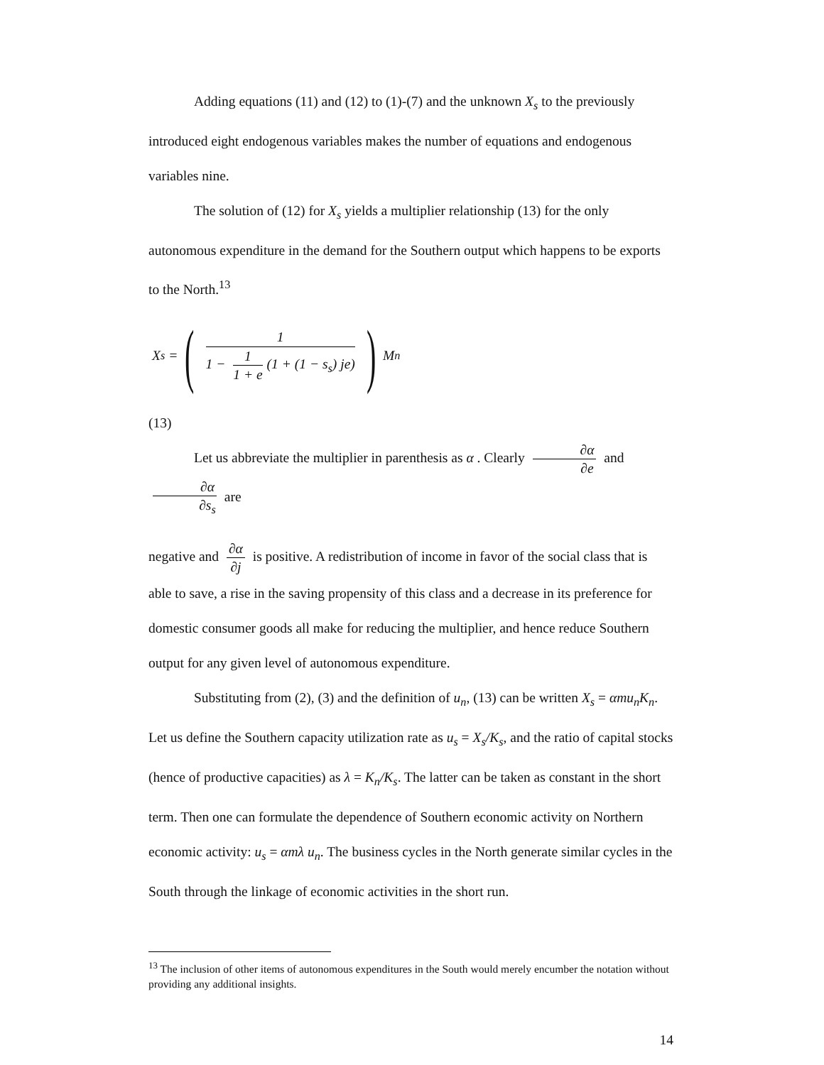Adding equations (11) and (12) to (1)-(7) and the unknown X<sub>s</sub> to the previously introduced eight endogenous variables makes the number of equations and endogenous variables nine.
The solution of (12) for X<sub>s</sub> yields a multiplier relationship (13) for the only autonomous expenditure in the demand for the Southern output which happens to be exports to the North.<sup>13</sup>
X<sub>s</sub> = ( 1 1 − 1 1 + e (1 + (1 − s<sub>s</sub>) je) ) M<sub>n</sub>
(13)
Let us abbreviate the multiplier in parenthesis as α . Clearly ∂α ∂e and ∂α ∂s<sub>s</sub> are
negative and ∂α ∂j is positive. A redistribution of income in favor of the social class that is able to save, a rise in the saving propensity of this class and a decrease in its preference for domestic consumer goods all make for reducing the multiplier, and hence reduce Southern output for any given level of autonomous expenditure.
Substituting from (2), (3) and the definition of u<sub>n</sub>, (13) can be written X<sub>s</sub> = αmu<sub>n</sub>K<sub>n</sub>. Let us define the Southern capacity utilization rate as u<sub>s</sub> = X<sub>s</sub>/K<sub>s</sub>, and the ratio of capital stocks (hence of productive capacities) as λ = K<sub>n</sub>/K<sub>s</sub>. The latter can be taken as constant in the short term. Then one can formulate the dependence of Southern economic activity on Northern economic activity: u<sub>s</sub> = αmλ u<sub>n</sub>. The business cycles in the North generate similar cycles in the South through the linkage of economic activities in the short run.
<sup>13</sup> The inclusion of other items of autonomous expenditures in the South would merely encumber the notation without providing any additional insights.
14